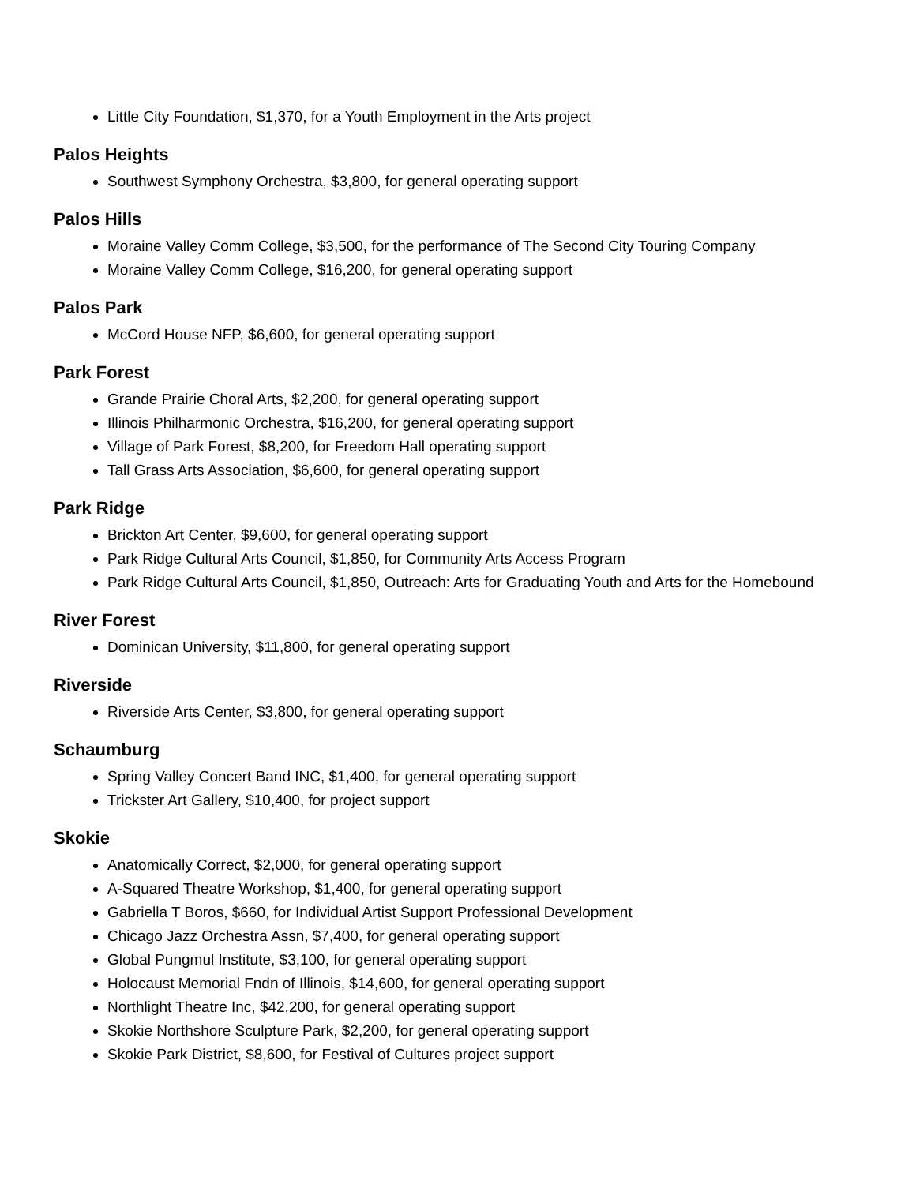Little City Foundation, $1,370, for a Youth Employment in the Arts project
Palos Heights
Southwest Symphony Orchestra, $3,800, for general operating support
Palos Hills
Moraine Valley Comm College, $3,500, for the performance of The Second City Touring Company
Moraine Valley Comm College, $16,200, for general operating support
Palos Park
McCord House NFP, $6,600, for general operating support
Park Forest
Grande Prairie Choral Arts, $2,200, for general operating support
Illinois Philharmonic Orchestra, $16,200, for general operating support
Village of Park Forest, $8,200, for Freedom Hall operating support
Tall Grass Arts Association, $6,600, for general operating support
Park Ridge
Brickton Art Center, $9,600, for general operating support
Park Ridge Cultural Arts Council, $1,850, for Community Arts Access Program
Park Ridge Cultural Arts Council, $1,850, Outreach: Arts for Graduating Youth and Arts for the Homebound
River Forest
Dominican University, $11,800, for general operating support
Riverside
Riverside Arts Center, $3,800, for general operating support
Schaumburg
Spring Valley Concert Band INC, $1,400, for general operating support
Trickster Art Gallery, $10,400, for project support
Skokie
Anatomically Correct, $2,000, for general operating support
A-Squared Theatre Workshop, $1,400, for general operating support
Gabriella T Boros, $660, for Individual Artist Support Professional Development
Chicago Jazz Orchestra Assn, $7,400, for general operating support
Global Pungmul Institute, $3,100, for general operating support
Holocaust Memorial Fndn of Illinois, $14,600, for general operating support
Northlight Theatre Inc, $42,200, for general operating support
Skokie Northshore Sculpture Park, $2,200, for general operating support
Skokie Park District, $8,600, for Festival of Cultures project support